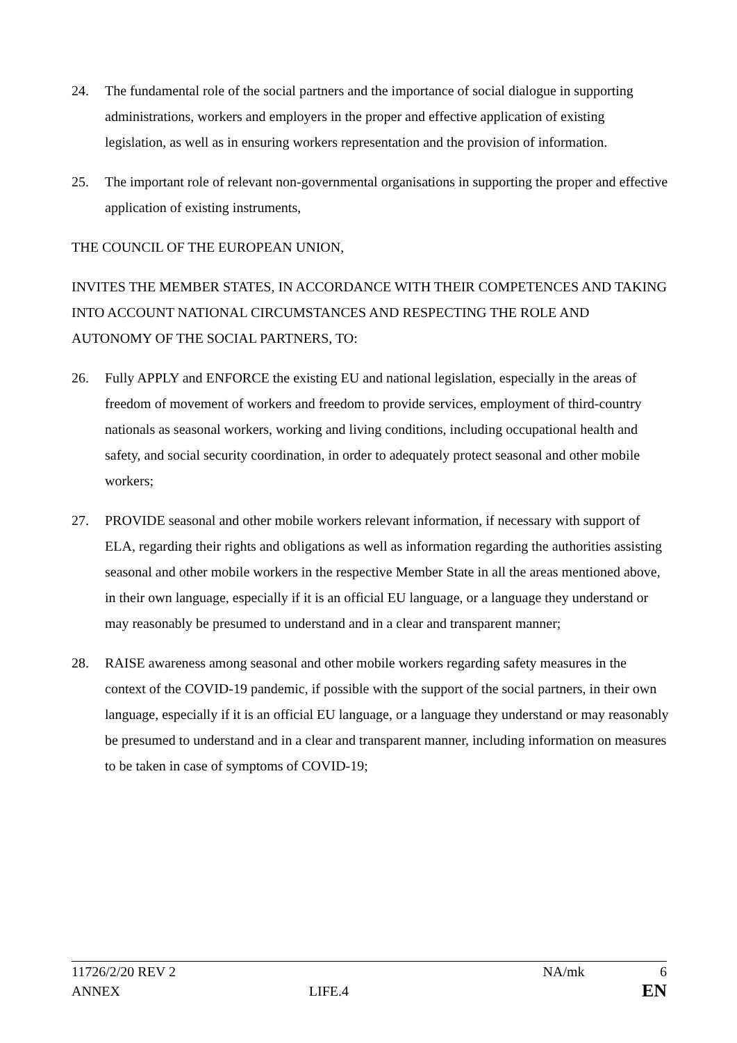24. The fundamental role of the social partners and the importance of social dialogue in supporting administrations, workers and employers in the proper and effective application of existing legislation, as well as in ensuring workers representation and the provision of information.
25. The important role of relevant non-governmental organisations in supporting the proper and effective application of existing instruments,
THE COUNCIL OF THE EUROPEAN UNION,
INVITES THE MEMBER STATES, IN ACCORDANCE WITH THEIR COMPETENCES AND TAKING INTO ACCOUNT NATIONAL CIRCUMSTANCES AND RESPECTING THE ROLE AND AUTONOMY OF THE SOCIAL PARTNERS, TO:
26. Fully APPLY and ENFORCE the existing EU and national legislation, especially in the areas of freedom of movement of workers and freedom to provide services, employment of third-country nationals as seasonal workers, working and living conditions, including occupational health and safety, and social security coordination, in order to adequately protect seasonal and other mobile workers;
27. PROVIDE seasonal and other mobile workers relevant information, if necessary with support of ELA, regarding their rights and obligations as well as information regarding the authorities assisting seasonal and other mobile workers in the respective Member State in all the areas mentioned above, in their own language, especially if it is an official EU language, or a language they understand or may reasonably be presumed to understand and in a clear and transparent manner;
28. RAISE awareness among seasonal and other mobile workers regarding safety measures in the context of the COVID-19 pandemic, if possible with the support of the social partners, in their own language, especially if it is an official EU language, or a language they understand or may reasonably be presumed to understand and in a clear and transparent manner, including information on measures to be taken in case of symptoms of COVID-19;
11726/2/20 REV 2 NA/mk 6
ANNEX LIFE.4 EN